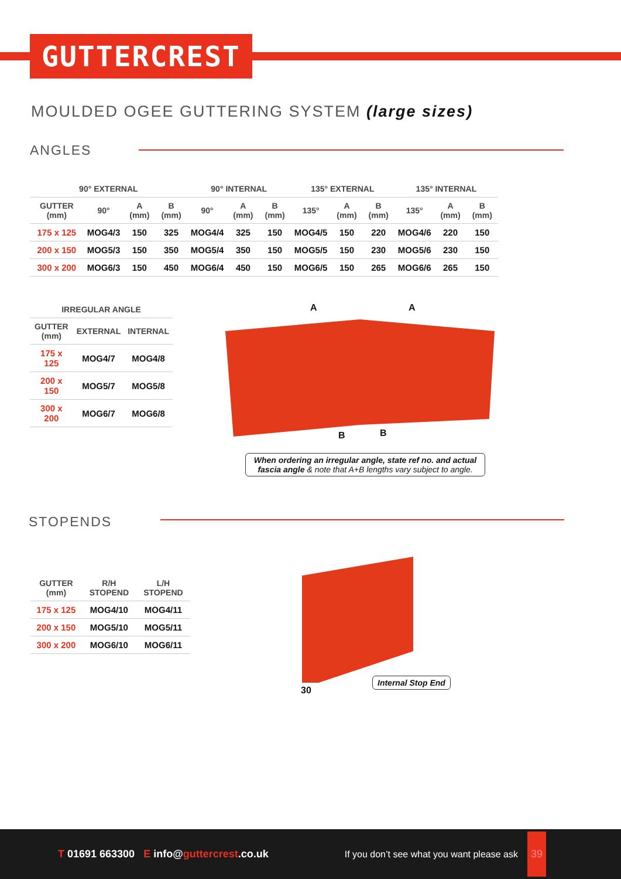GUTTERCREST
MOULDED OGEE GUTTERING SYSTEM (large sizes)
ANGLES
| 90° EXTERNAL | | | | 90° INTERNAL | | | 135° EXTERNAL | | | 135° INTERNAL | | |
| --- | --- | --- | --- | --- | --- | --- | --- | --- | --- | --- | --- | --- |
| GUTTER (mm) | 90° | A (mm) | B (mm) | 90° | A (mm) | B (mm) | 135° | A (mm) | B (mm) | 135° | A (mm) | B (mm) |
| 175 x 125 | MOG4/3 | 150 | 325 | MOG4/4 | 325 | 150 | MOG4/5 | 150 | 220 | MOG4/6 | 220 | 150 |
| 200 x 150 | MOG5/3 | 150 | 350 | MOG5/4 | 350 | 150 | MOG5/5 | 150 | 230 | MOG5/6 | 230 | 150 |
| 300 x 200 | MOG6/3 | 150 | 450 | MOG6/4 | 450 | 150 | MOG6/5 | 150 | 265 | MOG6/6 | 265 | 150 |
| IRREGULAR ANGLE | | |
| --- | --- | --- |
| GUTTER (mm) | EXTERNAL | INTERNAL |
| 175 x 125 | MOG4/7 | MOG4/8 |
| 200 x 150 | MOG5/7 | MOG5/8 |
| 300 x 200 | MOG6/7 | MOG6/8 |
A A
B B
When ordering an irregular angle, state ref no. and actual fascia angle & note that A+B lengths vary subject to angle.
STOPENDS
| GUTTER (mm) | R/H STOPEND | L/H STOPEND |
| --- | --- | --- |
| 175 x 125 | MOG4/10 | MOG4/11 |
| 200 x 150 | MOG5/10 | MOG5/11 |
| 300 x 200 | MOG6/10 | MOG6/11 |
30
Internal Stop End
T 01691 663300 E info@guttercrest.co.uk If you don’t see what you want please ask 39